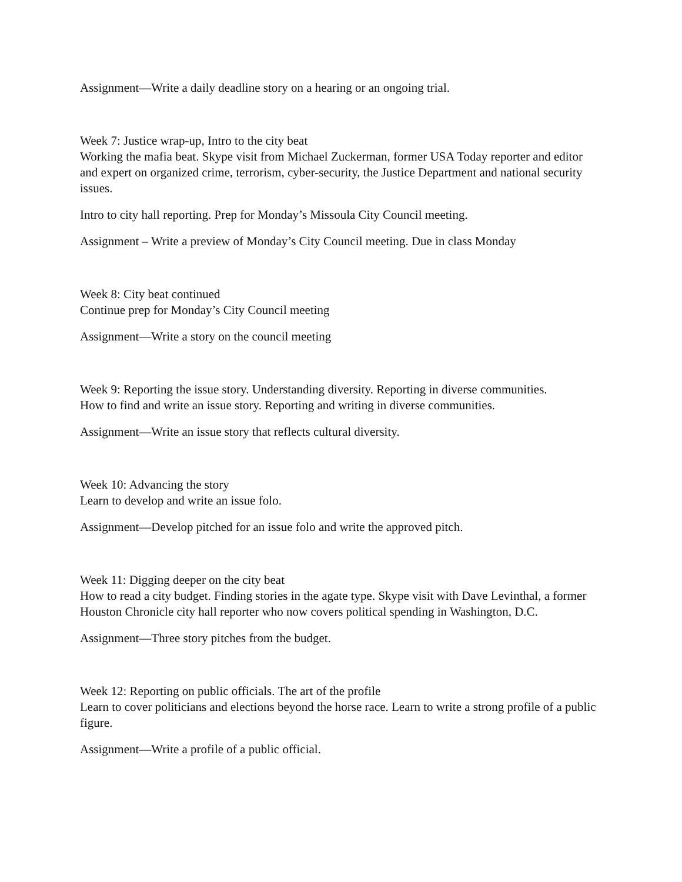Assignment—Write a daily deadline story on a hearing or an ongoing trial.
Week 7: Justice wrap-up, Intro to the city beat
Working the mafia beat. Skype visit from Michael Zuckerman, former USA Today reporter and editor and expert on organized crime, terrorism, cyber-security, the Justice Department and national security issues.
Intro to city hall reporting. Prep for Monday’s Missoula City Council meeting.
Assignment – Write a preview of Monday’s City Council meeting. Due in class Monday
Week 8: City beat continued
Continue prep for Monday’s City Council meeting
Assignment—Write a story on the council meeting
Week 9: Reporting the issue story. Understanding diversity. Reporting in diverse communities.
How to find and write an issue story. Reporting and writing in diverse communities.
Assignment—Write an issue story that reflects cultural diversity.
Week 10: Advancing the story
Learn to develop and write an issue folo.
Assignment—Develop pitched for an issue folo and write the approved pitch.
Week 11: Digging deeper on the city beat
How to read a city budget. Finding stories in the agate type. Skype visit with Dave Levinthal, a former Houston Chronicle city hall reporter who now covers political spending in Washington, D.C.
Assignment—Three story pitches from the budget.
Week 12: Reporting on public officials. The art of the profile
Learn to cover politicians and elections beyond the horse race. Learn to write a strong profile of a public figure.
Assignment—Write a profile of a public official.